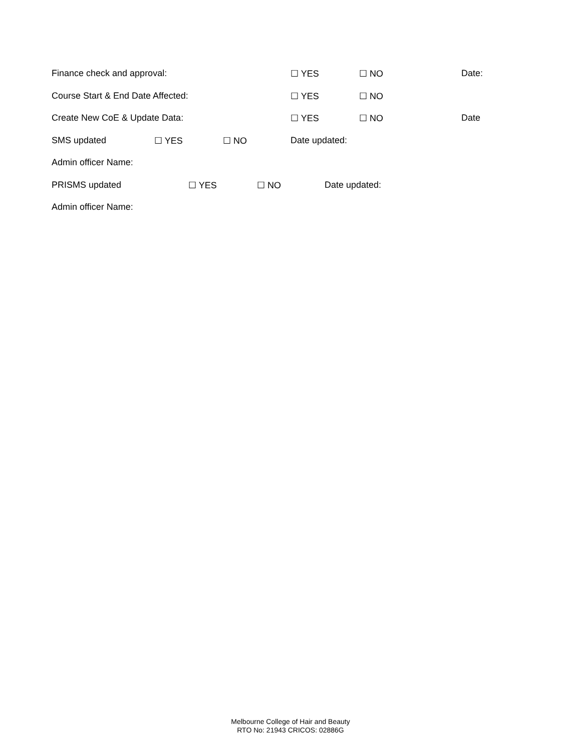Finance check and approval: ☐ YES ☐ NO Date:
Course Start & End Date Affected: ☐ YES ☐ NO
Create New CoE & Update Data: ☐ YES ☐ NO Date
SMS updated ☐ YES ☐ NO Date updated:
Admin officer Name:
PRISMS updated ☐ YES ☐ NO Date updated:
Admin officer Name:
Melbourne College of Hair and Beauty
RTO No: 21943 CRICOS: 02886G